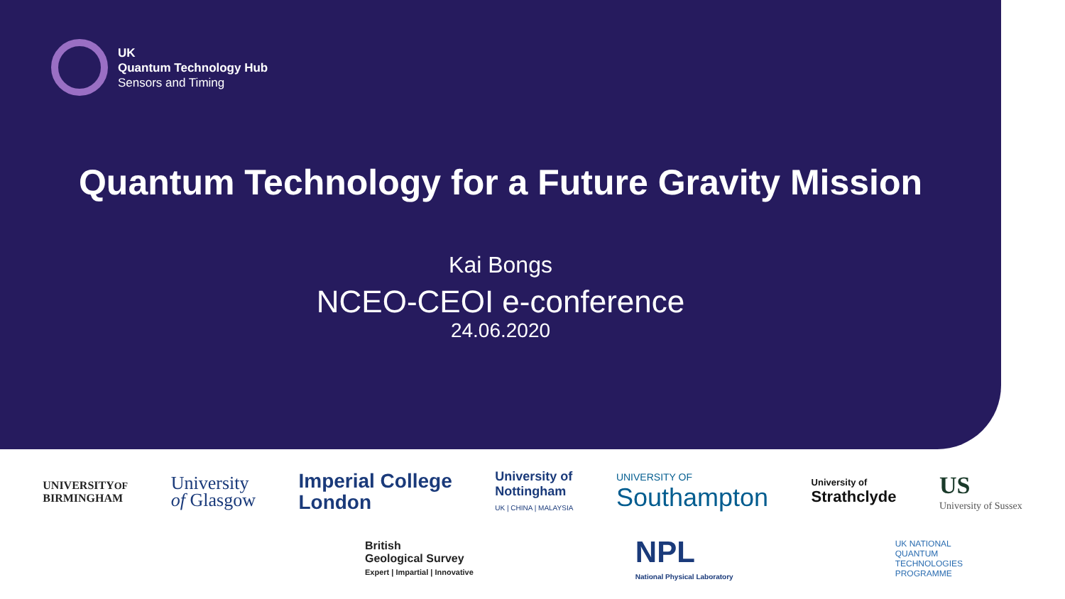UK
Quantum Technology Hub
Sensors and Timing
Quantum Technology for a Future Gravity Mission
Kai Bongs
NCEO-CEOI e-conference
24.06.2020
UNIVERSITYOF
BIRMINGHAM
University
of Glasgow
Imperial College
London
University of
Nottingham
UK | CHINA | MALAYSIA
UNIVERSITY OF
Southampton
University of
Strathclyde
US
University of Sussex
British
Geological Survey
Expert | Impartial | Innovative
NPL
National Physical Laboratory
UK NATIONAL
QUANTUM
TECHNOLOGIES
PROGRAMME